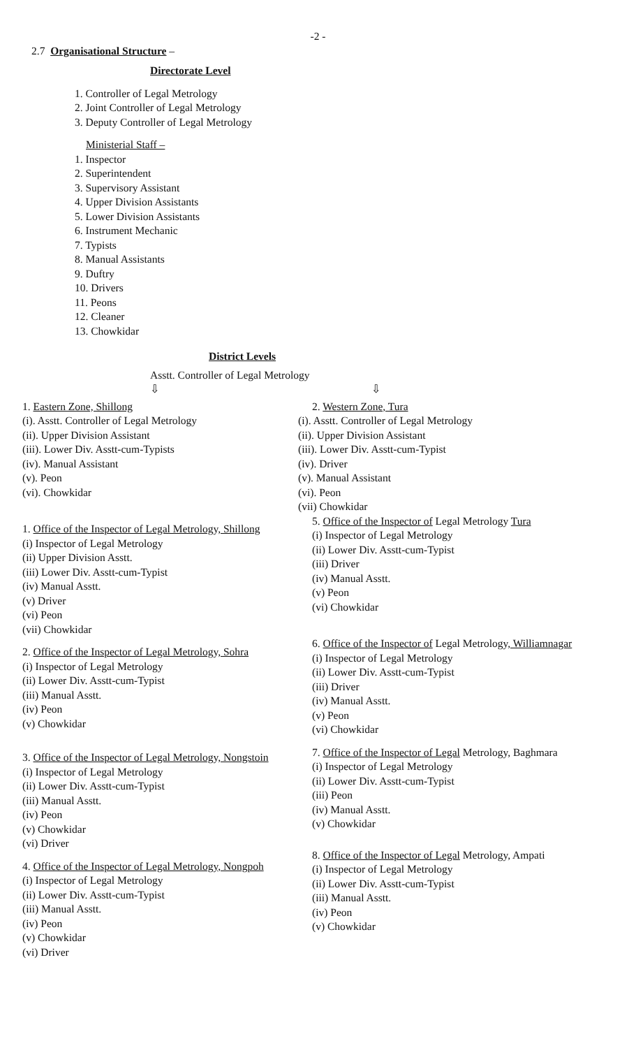-2 -
2.7 Organisational Structure –
Directorate Level
1. Controller of Legal Metrology
2. Joint Controller of Legal Metrology
3. Deputy Controller of Legal Metrology
Ministerial Staff –
1. Inspector
2. Superintendent
3. Supervisory Assistant
4. Upper Division Assistants
5. Lower Division Assistants
6. Instrument Mechanic
7. Typists
8. Manual Assistants
9. Duftry
10. Drivers
11. Peons
12. Cleaner
13. Chowkidar
District Levels
Asstt. Controller of Legal Metrology
⇩ ⇩
1. Eastern Zone, Shillong
(i). Asstt. Controller of Legal Metrology
(ii). Upper Division Assistant
(iii). Lower Div. Asstt-cum-Typists
(iv). Manual Assistant
(v). Peon
(vi). Chowkidar
1. Office of the Inspector of Legal Metrology, Shillong
(i) Inspector of Legal Metrology
(ii) Upper Division Asstt.
(iii) Lower Div. Asstt-cum-Typist
(iv) Manual Asstt.
(v) Driver
(vi) Peon
(vii) Chowkidar
2. Office of the Inspector of Legal Metrology, Sohra
(i) Inspector of Legal Metrology
(ii) Lower Div. Asstt-cum-Typist
(iii) Manual Asstt.
(iv) Peon
(v) Chowkidar
3. Office of the Inspector of Legal Metrology, Nongstoin
(i) Inspector of Legal Metrology
(ii) Lower Div. Asstt-cum-Typist
(iii) Manual Asstt.
(iv) Peon
(v) Chowkidar
(vi) Driver
4. Office of the Inspector of Legal Metrology, Nongpoh
(i) Inspector of Legal Metrology
(ii) Lower Div. Asstt-cum-Typist
(iii) Manual Asstt.
(iv) Peon
(v) Chowkidar
(vi) Driver
2. Western Zone, Tura
(i). Asstt. Controller of Legal Metrology
(ii). Upper Division Assistant
(iii). Lower Div. Asstt-cum-Typist
(iv). Driver
(v). Manual Assistant
(vi). Peon
(vii) Chowkidar
5. Office of the Inspector of Legal Metrology Tura
(i) Inspector of Legal Metrology
(ii) Lower Div. Asstt-cum-Typist
(iii) Driver
(iv) Manual Asstt.
(v) Peon
(vi) Chowkidar
6. Office of the Inspector of Legal Metrology, Williamnagar
(i) Inspector of Legal Metrology
(ii) Lower Div. Asstt-cum-Typist
(iii) Driver
(iv) Manual Asstt.
(v) Peon
(vi) Chowkidar
7. Office of the Inspector of Legal Metrology, Baghmara
(i) Inspector of Legal Metrology
(ii) Lower Div. Asstt-cum-Typist
(iii) Peon
(iv) Manual Asstt.
(v) Chowkidar
8. Office of the Inspector of Legal Metrology, Ampati
(i) Inspector of Legal Metrology
(ii) Lower Div. Asstt-cum-Typist
(iii) Manual Asstt.
(iv) Peon
(v) Chowkidar